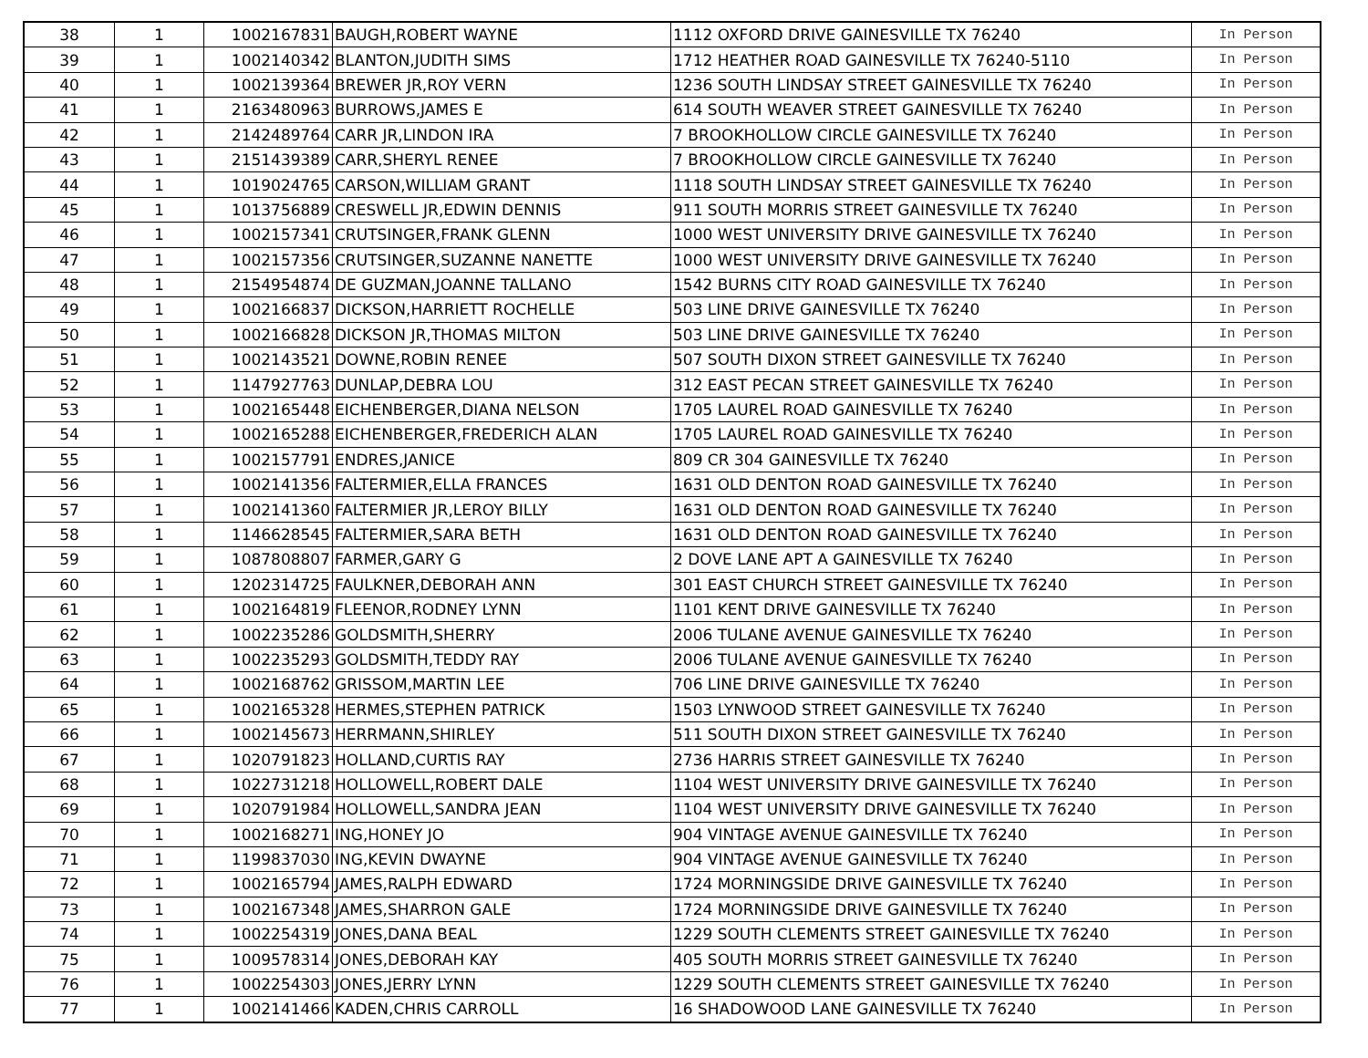| 38 | 1 | 1002167831 | BAUGH,ROBERT WAYNE | 1112 OXFORD DRIVE GAINESVILLE TX 76240 | In Person |
| 39 | 1 | 1002140342 | BLANTON,JUDITH SIMS | 1712 HEATHER ROAD GAINESVILLE TX 76240-5110 | In Person |
| 40 | 1 | 1002139364 | BREWER JR,ROY VERN | 1236 SOUTH LINDSAY STREET GAINESVILLE TX 76240 | In Person |
| 41 | 1 | 2163480963 | BURROWS,JAMES E | 614 SOUTH WEAVER STREET GAINESVILLE TX 76240 | In Person |
| 42 | 1 | 2142489764 | CARR JR,LINDON IRA | 7 BROOKHOLLOW CIRCLE GAINESVILLE TX 76240 | In Person |
| 43 | 1 | 2151439389 | CARR,SHERYL RENEE | 7 BROOKHOLLOW CIRCLE GAINESVILLE TX 76240 | In Person |
| 44 | 1 | 1019024765 | CARSON,WILLIAM GRANT | 1118 SOUTH LINDSAY STREET GAINESVILLE TX 76240 | In Person |
| 45 | 1 | 1013756889 | CRESWELL JR,EDWIN DENNIS | 911 SOUTH MORRIS STREET GAINESVILLE TX 76240 | In Person |
| 46 | 1 | 1002157341 | CRUTSINGER,FRANK GLENN | 1000 WEST UNIVERSITY DRIVE GAINESVILLE TX 76240 | In Person |
| 47 | 1 | 1002157356 | CRUTSINGER,SUZANNE NANETTE | 1000 WEST UNIVERSITY DRIVE GAINESVILLE TX 76240 | In Person |
| 48 | 1 | 2154954874 | DE GUZMAN,JOANNE TALLANO | 1542 BURNS CITY ROAD GAINESVILLE TX 76240 | In Person |
| 49 | 1 | 1002166837 | DICKSON,HARRIETT ROCHELLE | 503 LINE DRIVE GAINESVILLE TX 76240 | In Person |
| 50 | 1 | 1002166828 | DICKSON JR,THOMAS MILTON | 503 LINE DRIVE GAINESVILLE TX 76240 | In Person |
| 51 | 1 | 1002143521 | DOWNE,ROBIN RENEE | 507 SOUTH DIXON STREET GAINESVILLE TX 76240 | In Person |
| 52 | 1 | 1147927763 | DUNLAP,DEBRA LOU | 312 EAST PECAN STREET GAINESVILLE TX 76240 | In Person |
| 53 | 1 | 1002165448 | EICHENBERGER,DIANA NELSON | 1705 LAUREL ROAD GAINESVILLE TX 76240 | In Person |
| 54 | 1 | 1002165288 | EICHENBERGER,FREDERICH ALAN | 1705 LAUREL ROAD GAINESVILLE TX 76240 | In Person |
| 55 | 1 | 1002157791 | ENDRES,JANICE | 809 CR 304 GAINESVILLE TX 76240 | In Person |
| 56 | 1 | 1002141356 | FALTERMIER,ELLA FRANCES | 1631 OLD DENTON ROAD GAINESVILLE TX 76240 | In Person |
| 57 | 1 | 1002141360 | FALTERMIER JR,LEROY BILLY | 1631 OLD DENTON ROAD GAINESVILLE TX 76240 | In Person |
| 58 | 1 | 1146628545 | FALTERMIER,SARA BETH | 1631 OLD DENTON ROAD GAINESVILLE TX 76240 | In Person |
| 59 | 1 | 1087808807 | FARMER,GARY G | 2 DOVE LANE APT A GAINESVILLE TX 76240 | In Person |
| 60 | 1 | 1202314725 | FAULKNER,DEBORAH ANN | 301 EAST CHURCH STREET GAINESVILLE TX 76240 | In Person |
| 61 | 1 | 1002164819 | FLEENOR,RODNEY LYNN | 1101 KENT DRIVE GAINESVILLE TX 76240 | In Person |
| 62 | 1 | 1002235286 | GOLDSMITH,SHERRY | 2006 TULANE AVENUE GAINESVILLE TX 76240 | In Person |
| 63 | 1 | 1002235293 | GOLDSMITH,TEDDY RAY | 2006 TULANE AVENUE GAINESVILLE TX 76240 | In Person |
| 64 | 1 | 1002168762 | GRISSOM,MARTIN LEE | 706 LINE DRIVE GAINESVILLE TX 76240 | In Person |
| 65 | 1 | 1002165328 | HERMES,STEPHEN PATRICK | 1503 LYNWOOD STREET GAINESVILLE TX 76240 | In Person |
| 66 | 1 | 1002145673 | HERRMANN,SHIRLEY | 511 SOUTH DIXON STREET GAINESVILLE TX 76240 | In Person |
| 67 | 1 | 1020791823 | HOLLAND,CURTIS RAY | 2736 HARRIS STREET GAINESVILLE TX 76240 | In Person |
| 68 | 1 | 1022731218 | HOLLOWELL,ROBERT DALE | 1104 WEST UNIVERSITY DRIVE GAINESVILLE TX 76240 | In Person |
| 69 | 1 | 1020791984 | HOLLOWELL,SANDRA JEAN | 1104 WEST UNIVERSITY DRIVE GAINESVILLE TX 76240 | In Person |
| 70 | 1 | 1002168271 | ING,HONEY JO | 904 VINTAGE AVENUE GAINESVILLE TX 76240 | In Person |
| 71 | 1 | 1199837030 | ING,KEVIN DWAYNE | 904 VINTAGE AVENUE GAINESVILLE TX 76240 | In Person |
| 72 | 1 | 1002165794 | JAMES,RALPH EDWARD | 1724 MORNINGSIDE DRIVE GAINESVILLE TX 76240 | In Person |
| 73 | 1 | 1002167348 | JAMES,SHARRON GALE | 1724 MORNINGSIDE DRIVE GAINESVILLE TX 76240 | In Person |
| 74 | 1 | 1002254319 | JONES,DANA BEAL | 1229 SOUTH CLEMENTS STREET GAINESVILLE TX 76240 | In Person |
| 75 | 1 | 1009578314 | JONES,DEBORAH KAY | 405 SOUTH MORRIS STREET GAINESVILLE TX 76240 | In Person |
| 76 | 1 | 1002254303 | JONES,JERRY LYNN | 1229 SOUTH CLEMENTS STREET GAINESVILLE TX 76240 | In Person |
| 77 | 1 | 1002141466 | KADEN,CHRIS CARROLL | 16 SHADOWOOD LANE GAINESVILLE TX 76240 | In Person |